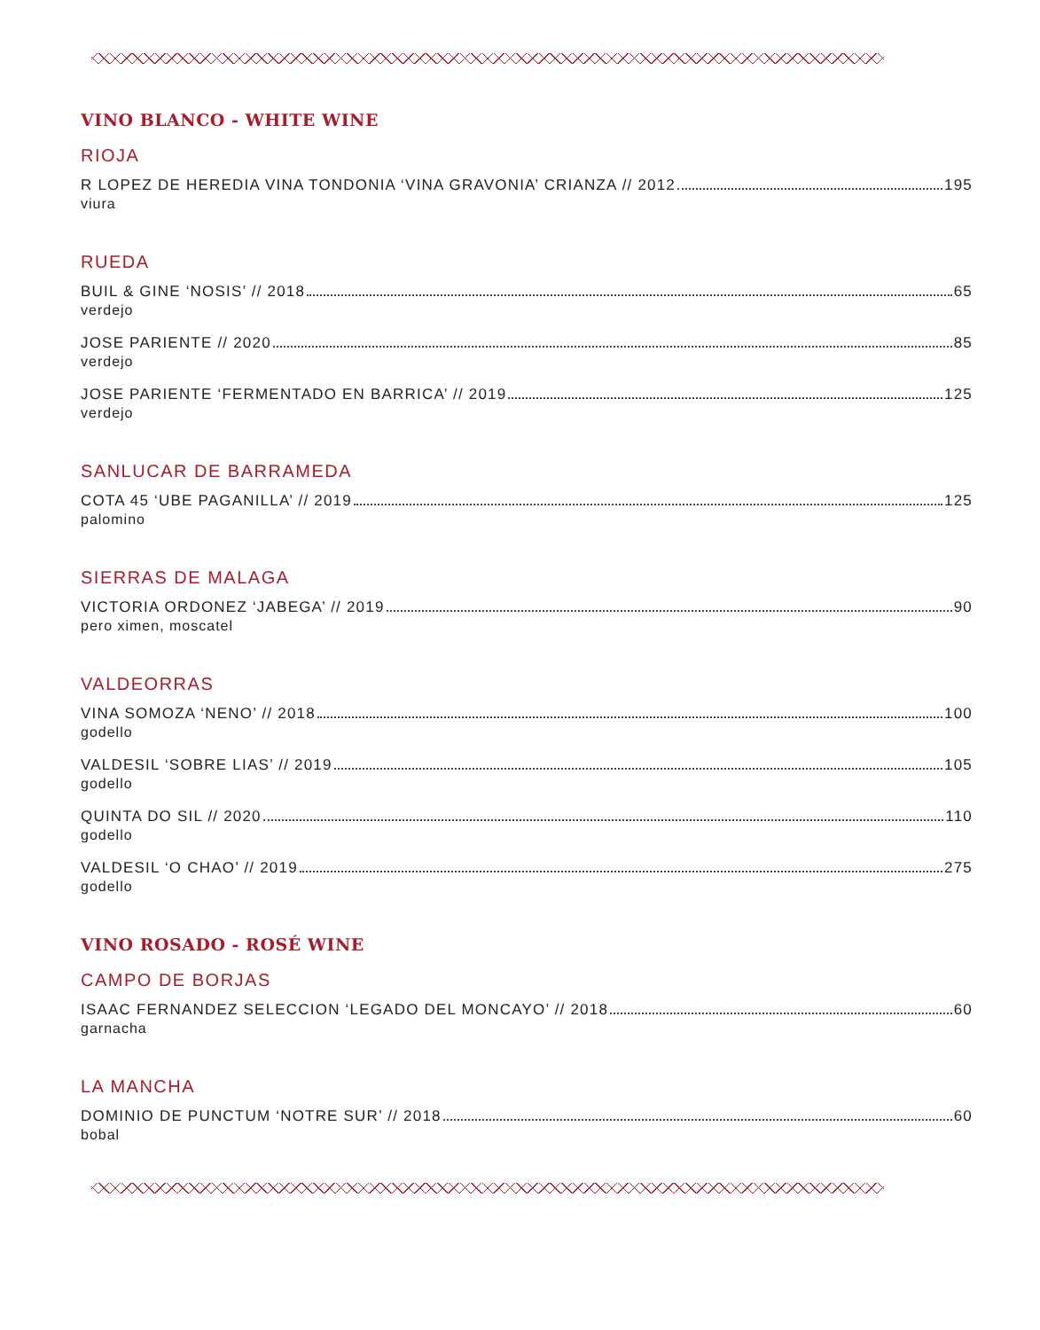VINO BLANCO - WHITE WINE
RIOJA
R LOPEZ DE HEREDIA VINA TONDONIA ‘VINA GRAVONIA’ CRIANZA // 2012 195
viura
RUEDA
BUIL & GINE ‘NOSIS’ // 2018 65
verdejo
JOSE PARIENTE // 2020 85
verdejo
JOSE PARIENTE ‘FERMENTADO EN BARRICA’ // 2019 125
verdejo
SANLUCAR DE BARRAMEDA
COTA 45 ‘UBE PAGANILLA’ // 2019 125
palomino
SIERRAS DE MALAGA
VICTORIA ORDONEZ ‘JABEGA’ // 2019 90
pero ximen, moscatel
VALDEORRAS
VINA SOMOZA ‘NENO’ // 2018 100
godello
VALDESIL ‘SOBRE LIAS’ // 2019 105
godello
QUINTA DO SIL // 2020 110
godello
VALDESIL ‘O CHAO’ // 2019 275
godello
VINO ROSADO - ROSÉ WINE
CAMPO DE BORJAS
ISAAC FERNANDEZ SELECCION ‘LEGADO DEL MONCAYO’ // 2018 60
garnacha
LA MANCHA
DOMINIO DE PUNCTUM ‘NOTRE SUR’ // 2018 60
bobal